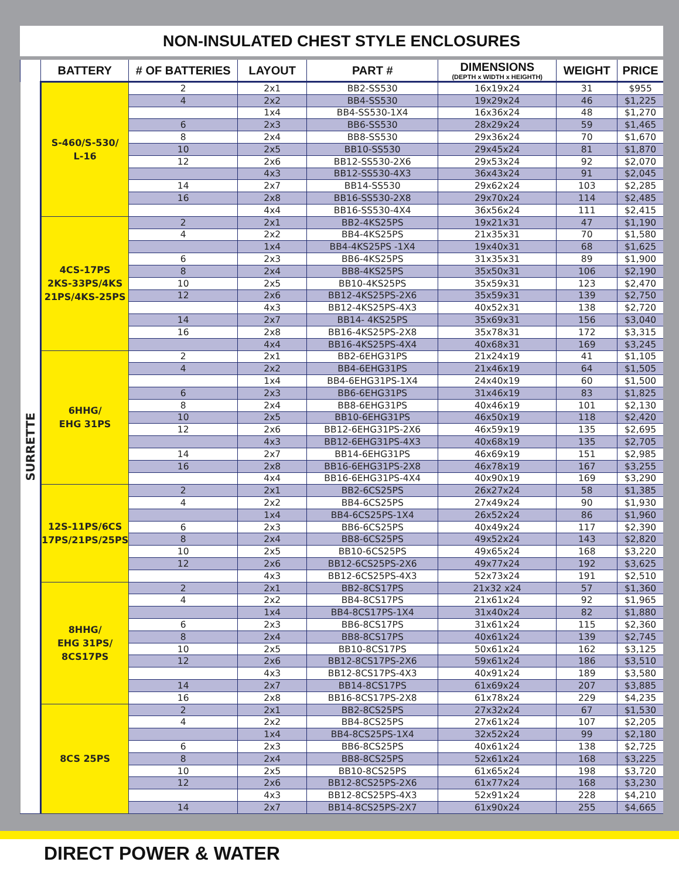NON-INSULATED CHEST STYLE ENCLOSURES
| | BATTERY | # OF BATTERIES | LAYOUT | PART # | DIMENSIONS (DEPTH x WIDTH x HEIGHTH) | WEIGHT | PRICE |
| --- | --- | --- | --- | --- | --- | --- | --- |
| SURRETTE | S-460/S-530/ L-16 | 2 | 2x1 | BB2-SS530 | 16x19x24 | 31 | $955 |
| | | 4 | 2x2 | BB4-SS530 | 19x29x24 | 46 | $1,225 |
| | | | 1x4 | BB4-SS530-1X4 | 16x36x24 | 48 | $1,270 |
| | | 6 | 2x3 | BB6-SS530 | 28x29x24 | 59 | $1,465 |
| | | 8 | 2x4 | BB8-SS530 | 29x36x24 | 70 | $1,670 |
| | | 10 | 2x5 | BB10-SS530 | 29x45x24 | 81 | $1,870 |
| | | 12 | 2x6 | BB12-SS530-2X6 | 29x53x24 | 92 | $2,070 |
| | | | 4x3 | BB12-SS530-4X3 | 36x43x24 | 91 | $2,045 |
| | | 14 | 2x7 | BB14-SS530 | 29x62x24 | 103 | $2,285 |
| | | 16 | 2x8 | BB16-SS530-2X8 | 29x70x24 | 114 | $2,485 |
| | | | 4x4 | BB16-SS530-4X4 | 36x56x24 | 111 | $2,415 |
| | 4CS-17PS 2KS-33PS/4KS 21PS/4KS-25PS | 2 | 2x1 | BB2-4KS25PS | 19x21x31 | 47 | $1,190 |
| | | 4 | 2x2 | BB4-4KS25PS | 21x35x31 | 70 | $1,580 |
| | | | 1x4 | BB4-4KS25PS -1X4 | 19x40x31 | 68 | $1,625 |
| | | 6 | 2x3 | BB6-4KS25PS | 31x35x31 | 89 | $1,900 |
| | | 8 | 2x4 | BB8-4KS25PS | 35x50x31 | 106 | $2,190 |
| | | 10 | 2x5 | BB10-4KS25PS | 35x59x31 | 123 | $2,470 |
| | | 12 | 2x6 | BB12-4KS25PS-2X6 | 35x59x31 | 139 | $2,750 |
| | | | 4x3 | BB12-4KS25PS-4X3 | 40x52x31 | 138 | $2,720 |
| | | 14 | 2x7 | BB14- 4KS25PS | 35x69x31 | 156 | $3,040 |
| | | 16 | 2x8 | BB16-4KS25PS-2X8 | 35x78x31 | 172 | $3,315 |
| | | | 4x4 | BB16-4KS25PS-4X4 | 40x68x31 | 169 | $3,245 |
| | 6HHG/ EHG 31PS | 2 | 2x1 | BB2-6EHG31PS | 21x24x19 | 41 | $1,105 |
| | | 4 | 2x2 | BB4-6EHG31PS | 21x46x19 | 64 | $1,505 |
| | | | 1x4 | BB4-6EHG31PS-1X4 | 24x40x19 | 60 | $1,500 |
| | | 6 | 2x3 | BB6-6EHG31PS | 31x46x19 | 83 | $1,825 |
| | | 8 | 2x4 | BB8-6EHG31PS | 40x46x19 | 101 | $2,130 |
| | | 10 | 2x5 | BB10-6EHG31PS | 46x50x19 | 118 | $2,420 |
| | | 12 | 2x6 | BB12-6EHG31PS-2X6 | 46x59x19 | 135 | $2,695 |
| | | | 4x3 | BB12-6EHG31PS-4X3 | 40x68x19 | 135 | $2,705 |
| | | 14 | 2x7 | BB14-6EHG31PS | 46x69x19 | 151 | $2,985 |
| | | 16 | 2x8 | BB16-6EHG31PS-2X8 | 46x78x19 | 167 | $3,255 |
| | | | 4x4 | BB16-6EHG31PS-4X4 | 40x90x19 | 169 | $3,290 |
| | 12S-11PS/6CS 17PS/21PS/25PS | 2 | 2x1 | BB2-6CS25PS | 26x27x24 | 58 | $1,385 |
| | | 4 | 2x2 | BB4-6CS25PS | 27x49x24 | 90 | $1,930 |
| | | | 1x4 | BB4-6CS25PS-1X4 | 26x52x24 | 86 | $1,960 |
| | | 6 | 2x3 | BB6-6CS25PS | 40x49x24 | 117 | $2,390 |
| | | 8 | 2x4 | BB8-6CS25PS | 49x52x24 | 143 | $2,820 |
| | | 10 | 2x5 | BB10-6CS25PS | 49x65x24 | 168 | $3,220 |
| | | 12 | 2x6 | BB12-6CS25PS-2X6 | 49x77x24 | 192 | $3,625 |
| | | | 4x3 | BB12-6CS25PS-4X3 | 52x73x24 | 191 | $2,510 |
| | 8HHG/ EHG 31PS/ 8CS17PS | 2 | 2x1 | BB2-8CS17PS | 21x32 x24 | 57 | $1,360 |
| | | 4 | 2x2 | BB4-8CS17PS | 21x61x24 | 92 | $1,965 |
| | | | 1x4 | BB4-8CS17PS-1X4 | 31x40x24 | 82 | $1,880 |
| | | 6 | 2x3 | BB6-8CS17PS | 31x61x24 | 115 | $2,360 |
| | | 8 | 2x4 | BB8-8CS17PS | 40x61x24 | 139 | $2,745 |
| | | 10 | 2x5 | BB10-8CS17PS | 50x61x24 | 162 | $3,125 |
| | | 12 | 2x6 | BB12-8CS17PS-2X6 | 59x61x24 | 186 | $3,510 |
| | | | 4x3 | BB12-8CS17PS-4X3 | 40x91x24 | 189 | $3,580 |
| | | 14 | 2x7 | BB14-8CS17PS | 61x69x24 | 207 | $3,885 |
| | | 16 | 2x8 | BB16-8CS17PS-2X8 | 61x78x24 | 229 | $4,235 |
| | 8CS 25PS | 2 | 2x1 | BB2-8CS25PS | 27x32x24 | 67 | $1,530 |
| | | 4 | 2x2 | BB4-8CS25PS | 27x61x24 | 107 | $2,205 |
| | | | 1x4 | BB4-8CS25PS-1X4 | 32x52x24 | 99 | $2,180 |
| | | 6 | 2x3 | BB6-8CS25PS | 40x61x24 | 138 | $2,725 |
| | | 8 | 2x4 | BB8-8CS25PS | 52x61x24 | 168 | $3,225 |
| | | 10 | 2x5 | BB10-8CS25PS | 61x65x24 | 198 | $3,720 |
| | | 12 | 2x6 | BB12-8CS25PS-2X6 | 61x77x24 | 168 | $3,230 |
| | | | 4x3 | BB12-8CS25PS-4X3 | 52x91x24 | 228 | $4,210 |
| | | 14 | 2x7 | BB14-8CS25PS-2X7 | 61x90x24 | 255 | $4,665 |
DIRECT POWER & WATER